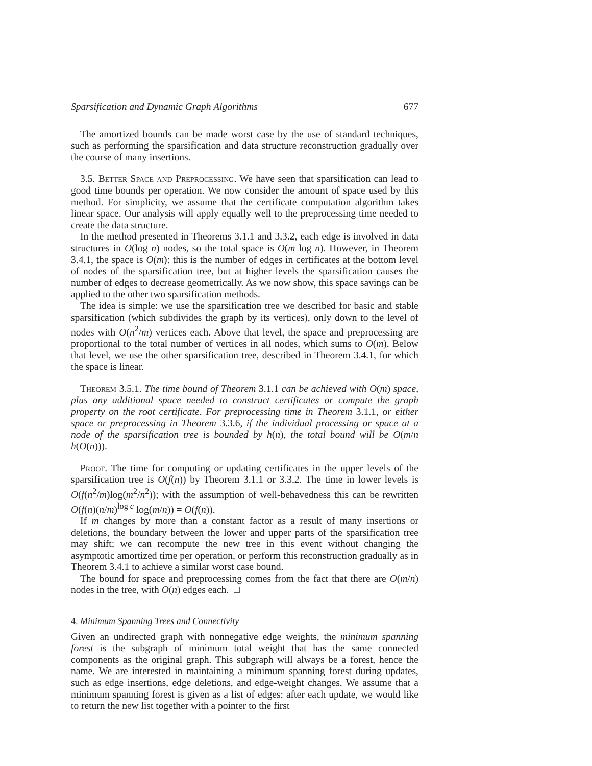Sparsification and Dynamic Graph Algorithms 677
The amortized bounds can be made worst case by the use of standard techniques, such as performing the sparsification and data structure reconstruction gradually over the course of many insertions.
3.5. Better Space and Preprocessing. We have seen that sparsification can lead to good time bounds per operation. We now consider the amount of space used by this method. For simplicity, we assume that the certificate computation algorithm takes linear space. Our analysis will apply equally well to the preprocessing time needed to create the data structure.
In the method presented in Theorems 3.1.1 and 3.3.2, each edge is involved in data structures in O(log n) nodes, so the total space is O(m log n). However, in Theorem 3.4.1, the space is O(m): this is the number of edges in certificates at the bottom level of nodes of the sparsification tree, but at higher levels the sparsification causes the number of edges to decrease geometrically. As we now show, this space savings can be applied to the other two sparsification methods.
The idea is simple: we use the sparsification tree we described for basic and stable sparsification (which subdivides the graph by its vertices), only down to the level of nodes with O(n<sup>2</sup>/m) vertices each. Above that level, the space and preprocessing are proportional to the total number of vertices in all nodes, which sums to O(m). Below that level, we use the other sparsification tree, described in Theorem 3.4.1, for which the space is linear.
Theorem 3.5.1. The time bound of Theorem 3.1.1 can be achieved with O(m) space, plus any additional space needed to construct certificates or compute the graph property on the root certificate. For preprocessing time in Theorem 3.1.1, or either space or preprocessing in Theorem 3.3.6, if the individual processing or space at a node of the sparsification tree is bounded by h(n), the total bound will be O(m/n h(O(n))).
Proof. The time for computing or updating certificates in the upper levels of the sparsification tree is O(f(n)) by Theorem 3.1.1 or 3.3.2. The time in lower levels is O(f(n<sup>2</sup>/m)log(m<sup>2</sup>/n<sup>2</sup>)); with the assumption of well-behavedness this can be rewritten O(f(n)(n/m)<sup>log c</sup> log(m/n)) = O(f(n)).
If m changes by more than a constant factor as a result of many insertions or deletions, the boundary between the lower and upper parts of the sparsification tree may shift; we can recompute the new tree in this event without changing the asymptotic amortized time per operation, or perform this reconstruction gradually as in Theorem 3.4.1 to achieve a similar worst case bound.
The bound for space and preprocessing comes from the fact that there are O(m/n) nodes in the tree, with O(n) edges each. □
4. Minimum Spanning Trees and Connectivity
Given an undirected graph with nonnegative edge weights, the minimum spanning forest is the subgraph of minimum total weight that has the same connected components as the original graph. This subgraph will always be a forest, hence the name. We are interested in maintaining a minimum spanning forest during updates, such as edge insertions, edge deletions, and edge-weight changes. We assume that a minimum spanning forest is given as a list of edges: after each update, we would like to return the new list together with a pointer to the first